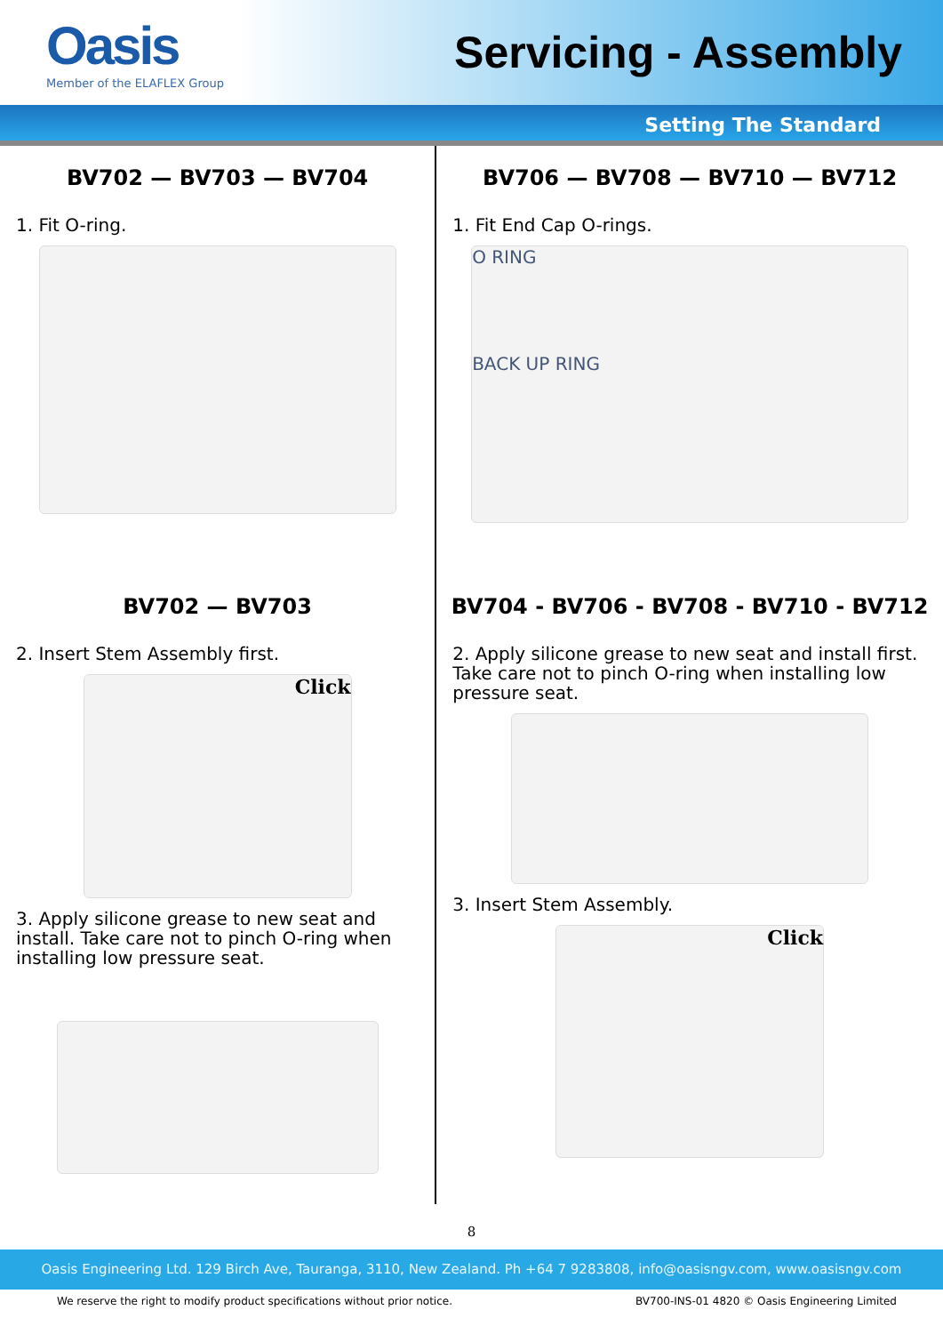Oasis
Member of the ELAFLEX Group
Servicing - Assembly
Setting The Standard
BV702 — BV703 — BV704
1. Fit O-ring.
BV702 — BV703
2. Insert Stem Assembly first.
Click
3. Apply silicone grease to new seat and install. Take care not to pinch O-ring when installing low pressure seat.
BV706 — BV708 — BV710 — BV712
1. Fit End Cap O-rings.
O RING
BACK UP RING
BV704 - BV706 - BV708 - BV710 - BV712
2. Apply silicone grease to new seat and install first. Take care not to pinch O-ring when installing low pressure seat.
3. Insert Stem Assembly.
Click
8
Oasis Engineering Ltd. 129 Birch Ave, Tauranga, 3110, New Zealand. Ph +64 7 9283808, info@oasisngv.com, www.oasisngv.com
We reserve the right to modify product specifications without prior notice. BV700-INS-01 4820 © Oasis Engineering Limited